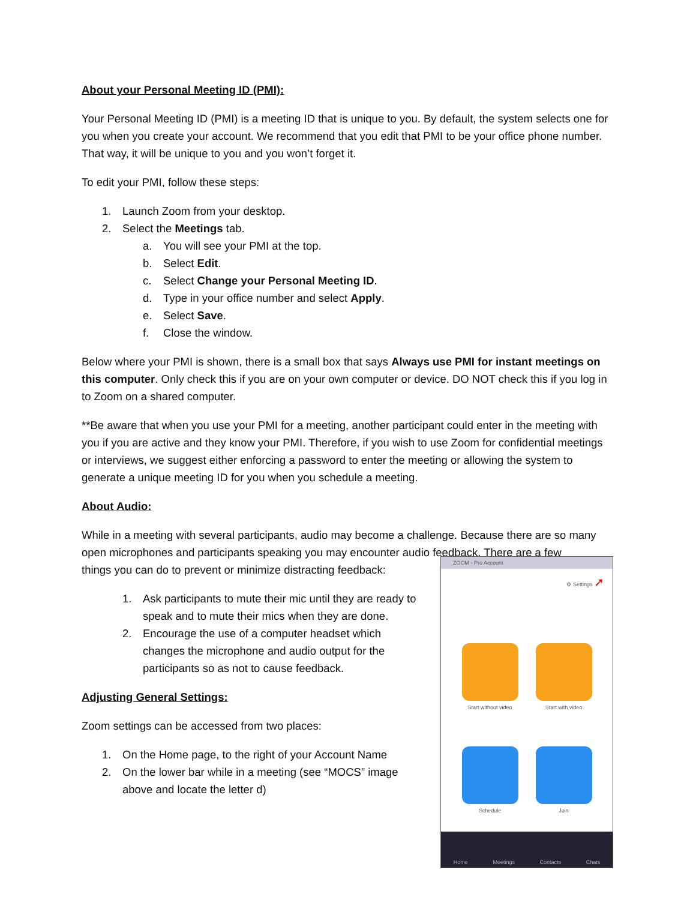About your Personal Meeting ID (PMI):
Your Personal Meeting ID (PMI) is a meeting ID that is unique to you. By default, the system selects one for you when you create your account. We recommend that you edit that PMI to be your office phone number. That way, it will be unique to you and you won’t forget it.
To edit your PMI, follow these steps:
1. Launch Zoom from your desktop.
2. Select the Meetings tab.
a. You will see your PMI at the top.
b. Select Edit.
c. Select Change your Personal Meeting ID.
d. Type in your office number and select Apply.
e. Select Save.
f. Close the window.
Below where your PMI is shown, there is a small box that says Always use PMI for instant meetings on this computer. Only check this if you are on your own computer or device. DO NOT check this if you log in to Zoom on a shared computer.
**Be aware that when you use your PMI for a meeting, another participant could enter in the meeting with you if you are active and they know your PMI. Therefore, if you wish to use Zoom for confidential meetings or interviews, we suggest either enforcing a password to enter the meeting or allowing the system to generate a unique meeting ID for you when you schedule a meeting.
About Audio:
While in a meeting with several participants, audio may become a challenge. Because there are so many open microphones and participants speaking you may encounter audio feedback. There are a few
things you can do to prevent or minimize distracting feedback:
1. Ask participants to mute their mic until they are ready to speak and to mute their mics when they are done.
2. Encourage the use of a computer headset which changes the microphone and audio output for the participants so as not to cause feedback.
Adjusting General Settings:
Zoom settings can be accessed from two places:
1. On the Home page, to the right of your Account Name
2. On the lower bar while in a meeting (see “MOCS” image above and locate the letter d)
ZOOM - Pro Account
⚙ Settings ➚
Start without video
Start with video
Schedule
Join
Home Meetings Contacts Chats